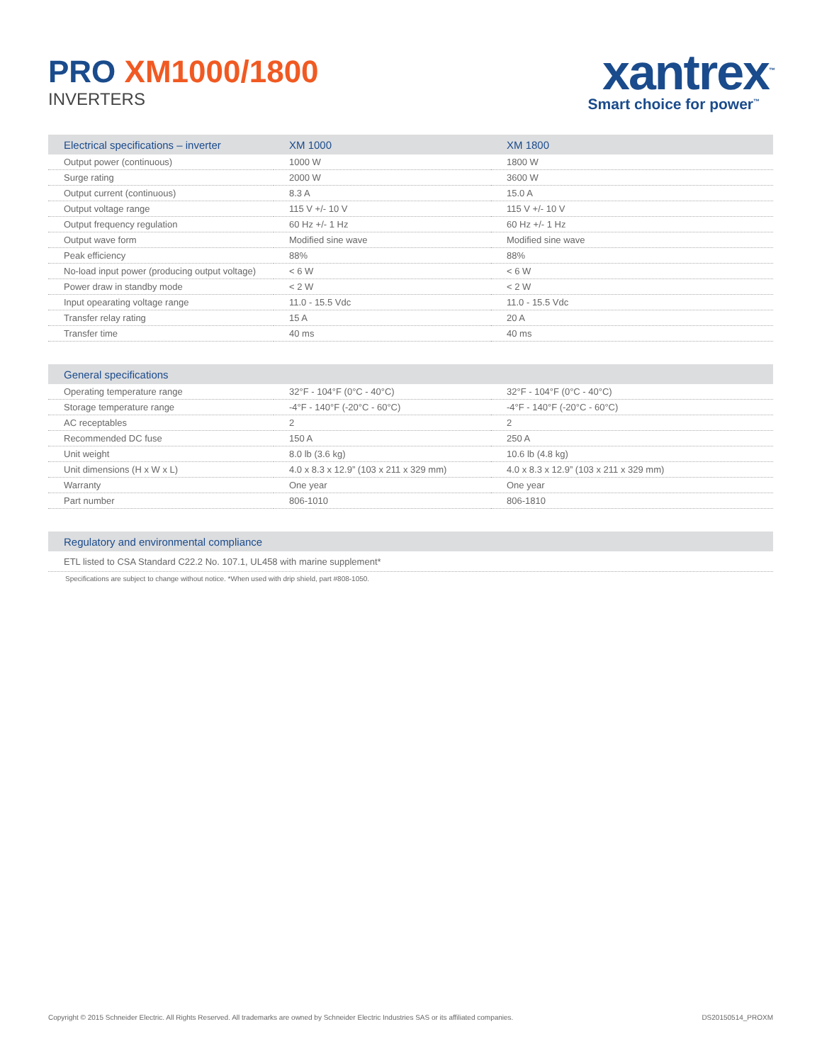PRO XM1000/1800
INVERTERS
xantrex<sup>™</sup>
Smart choice for power<sup>™</sup>
| Electrical specifications – inverter | XM 1000 | XM 1800 |
| --- | --- | --- |
| Output power (continuous) | 1000 W | 1800 W |
| Surge rating | 2000 W | 3600 W |
| Output current (continuous) | 8.3 A | 15.0 A |
| Output voltage range | 115 V +/- 10 V | 115 V +/- 10 V |
| Output frequency regulation | 60 Hz +/- 1 Hz | 60 Hz +/- 1 Hz |
| Output wave form | Modified sine wave | Modified sine wave |
| Peak efficiency | 88% | 88% |
| No-load input power (producing output voltage) | < 6 W | < 6 W |
| Power draw in standby mode | < 2 W | < 2 W |
| Input opearating voltage range | 11.0 - 15.5 Vdc | 11.0 - 15.5 Vdc |
| Transfer relay rating | 15 A | 20 A |
| Transfer time | 40 ms | 40 ms |
| General specifications | | |
| --- | --- | --- |
| Operating temperature range | 32°F - 104°F (0°C - 40°C) | 32°F - 104°F (0°C - 40°C) |
| Storage temperature range | -4°F - 140°F (-20°C - 60°C) | -4°F - 140°F (-20°C - 60°C) |
| AC receptables | 2 | 2 |
| Recommended DC fuse | 150 A | 250 A |
| Unit weight | 8.0 lb (3.6 kg) | 10.6 lb (4.8 kg) |
| Unit dimensions (H x W x L) | 4.0 x 8.3 x 12.9” (103 x 211 x 329 mm) | 4.0 x 8.3 x 12.9” (103 x 211 x 329 mm) |
| Warranty | One year | One year |
| Part number | 806-1010 | 806-1810 |
| Regulatory and environmental compliance |
| --- |
| ETL listed to CSA Standard C22.2 No. 107.1, UL458 with marine supplement* |
Specifications are subject to change without notice. *When used with drip shield, part #808-1050.
Copyright © 2015 Schneider Electric. All Rights Reserved. All trademarks are owned by Schneider Electric Industries SAS or its affiliated companies. DS20150514_PROXM